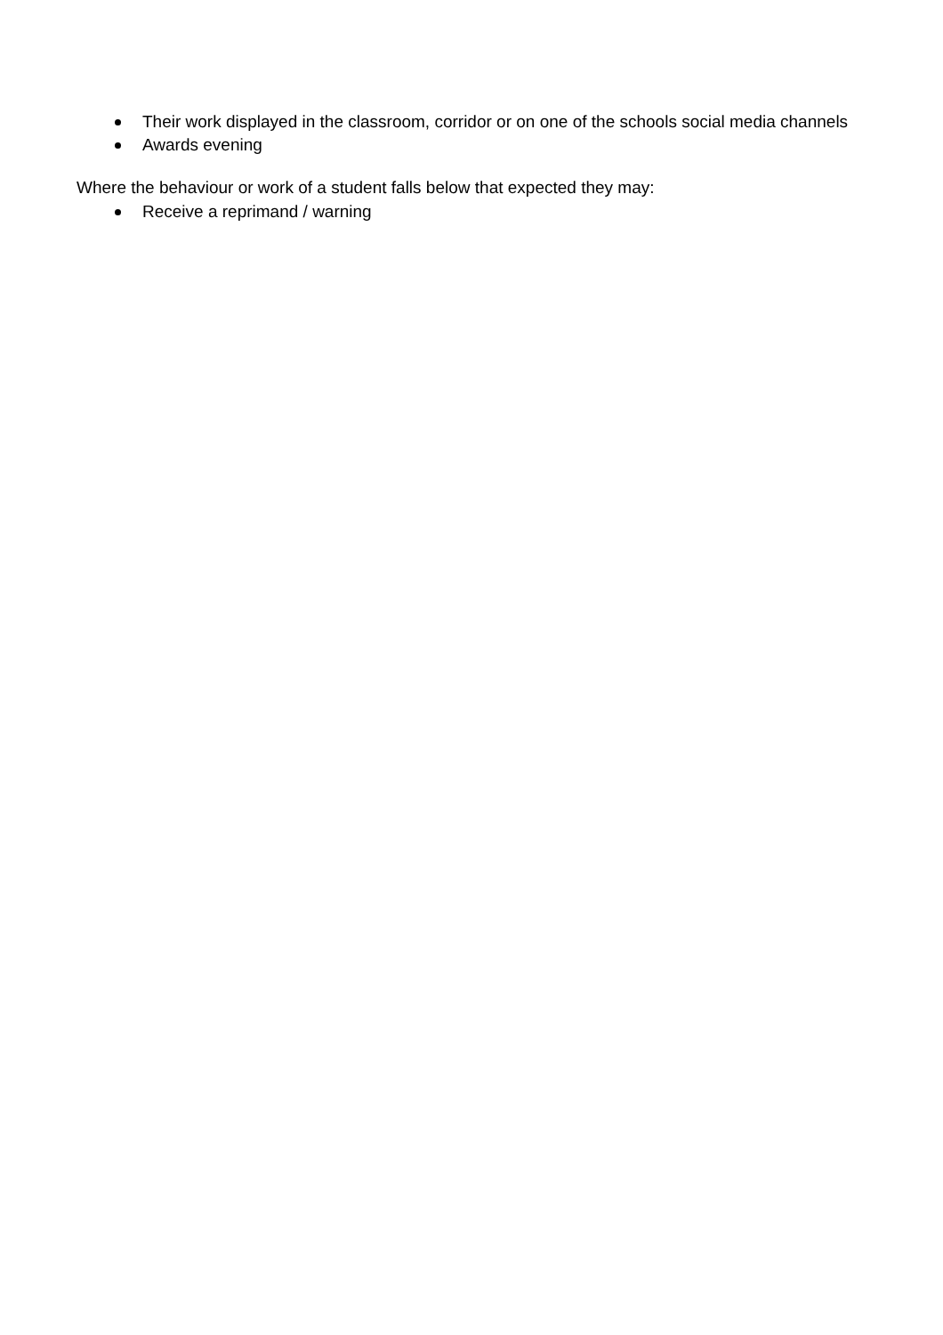Their work displayed in the classroom, corridor or on one of the schools social media channels
Awards evening
Where the behaviour or work of a student falls below that expected they may:
Receive a reprimand / warning